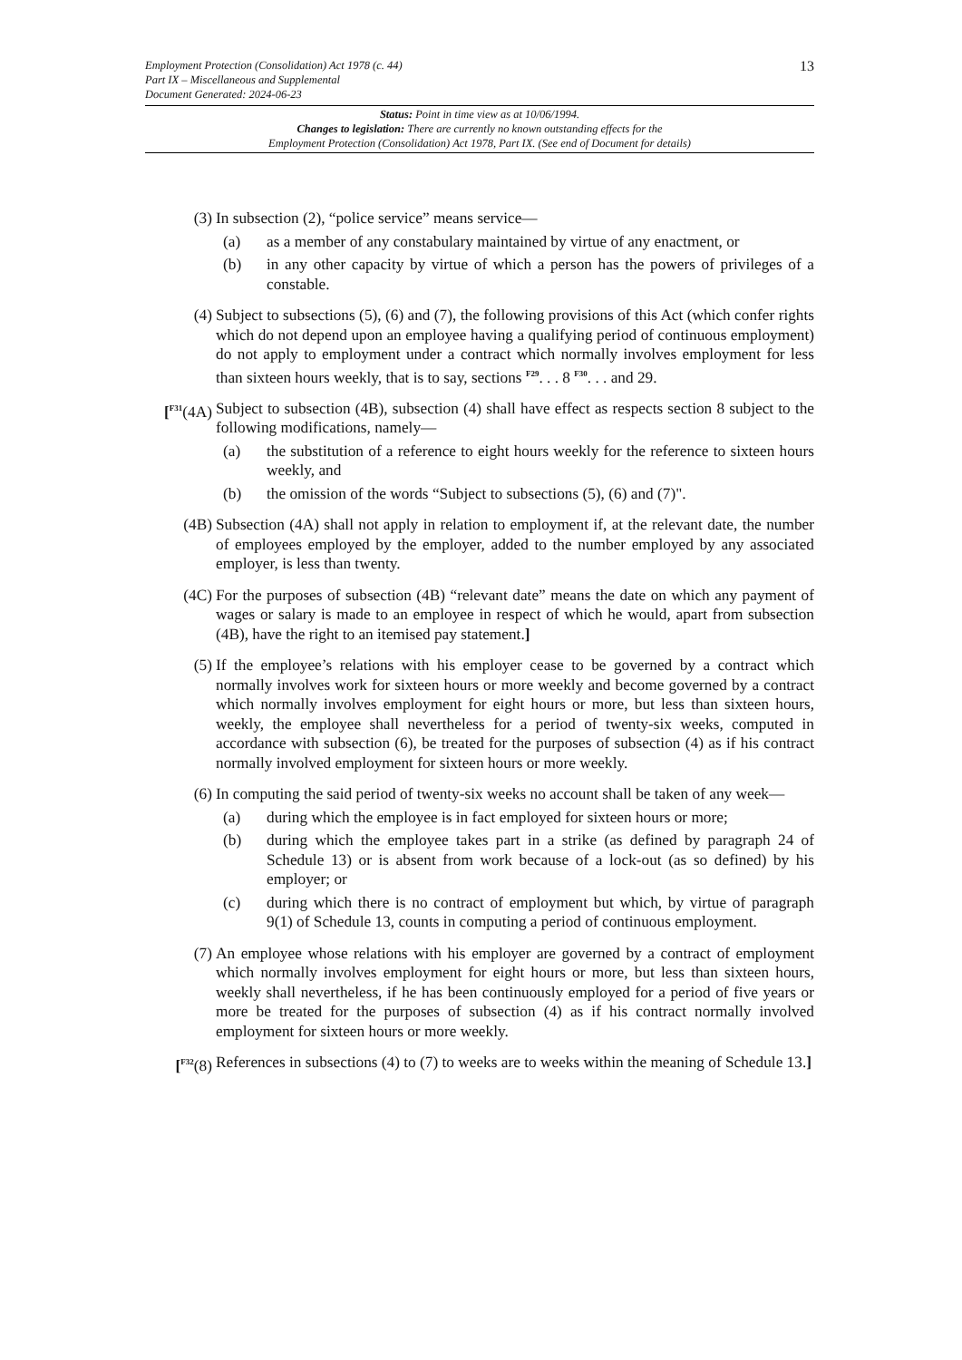Employment Protection (Consolidation) Act 1978 (c. 44)
Part IX – Miscellaneous and Supplemental
Document Generated: 2024-06-23
13
Status: Point in time view as at 10/06/1994.
Changes to legislation: There are currently no known outstanding effects for the
Employment Protection (Consolidation) Act 1978, Part IX. (See end of Document for details)
(3) In subsection (2), “police service” means service—
(a) as a member of any constabulary maintained by virtue of any enactment, or
(b) in any other capacity by virtue of which a person has the powers of privileges of a constable.
(4) Subject to subsections (5), (6) and (7), the following provisions of this Act (which confer rights which do not depend upon an employee having a qualifying period of continuous employment) do not apply to employment under a contract which normally involves employment for less than sixteen hours weekly, that is to say, sections <sup>F29</sup>. . . 8 <sup>F30</sup>. . . and 29.
[<sup>F31</sup>(4A)
Subject to subsection (4B), subsection (4) shall have effect as respects section 8 subject to the following modifications, namely—
(a) the substitution of a reference to eight hours weekly for the reference to sixteen hours weekly, and
(b) the omission of the words “Subject to subsections (5), (6) and (7)".
(4B) Subsection (4A) shall not apply in relation to employment if, at the relevant date, the number of employees employed by the employer, added to the number employed by any associated employer, is less than twenty.
(4C) For the purposes of subsection (4B) “relevant date” means the date on which any payment of wages or salary is made to an employee in respect of which he would, apart from subsection (4B), have the right to an itemised pay statement.]
(5) If the employee’s relations with his employer cease to be governed by a contract which normally involves work for sixteen hours or more weekly and become governed by a contract which normally involves employment for eight hours or more, but less than sixteen hours, weekly, the employee shall nevertheless for a period of twenty-six weeks, computed in accordance with subsection (6), be treated for the purposes of subsection (4) as if his contract normally involved employment for sixteen hours or more weekly.
(6) In computing the said period of twenty-six weeks no account shall be taken of any week—
(a) during which the employee is in fact employed for sixteen hours or more;
(b) during which the employee takes part in a strike (as defined by paragraph 24 of Schedule 13) or is absent from work because of a lock-out (as so defined) by his employer; or
(c) during which there is no contract of employment but which, by virtue of paragraph 9(1) of Schedule 13, counts in computing a period of continuous employment.
(7) An employee whose relations with his employer are governed by a contract of employment which normally involves employment for eight hours or more, but less than sixteen hours, weekly shall nevertheless, if he has been continuously employed for a period of five years or more be treated for the purposes of subsection (4) as if his contract normally involved employment for sixteen hours or more weekly.
[<sup>F32</sup>(8) References in subsections (4) to (7) to weeks are to weeks within the meaning of Schedule 13.]